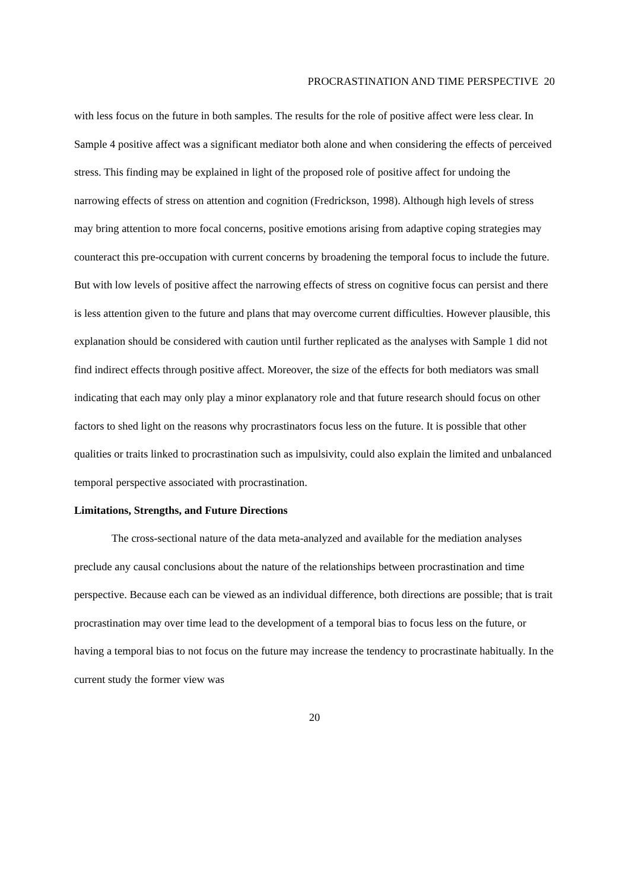PROCRASTINATION AND TIME PERSPECTIVE 20
with less focus on the future in both samples. The results for the role of positive affect were less clear. In Sample 4 positive affect was a significant mediator both alone and when considering the effects of perceived stress. This finding may be explained in light of the proposed role of positive affect for undoing the narrowing effects of stress on attention and cognition (Fredrickson, 1998). Although high levels of stress may bring attention to more focal concerns, positive emotions arising from adaptive coping strategies may counteract this pre-occupation with current concerns by broadening the temporal focus to include the future. But with low levels of positive affect the narrowing effects of stress on cognitive focus can persist and there is less attention given to the future and plans that may overcome current difficulties. However plausible, this explanation should be considered with caution until further replicated as the analyses with Sample 1 did not find indirect effects through positive affect. Moreover, the size of the effects for both mediators was small indicating that each may only play a minor explanatory role and that future research should focus on other factors to shed light on the reasons why procrastinators focus less on the future. It is possible that other qualities or traits linked to procrastination such as impulsivity, could also explain the limited and unbalanced temporal perspective associated with procrastination.
Limitations, Strengths, and Future Directions
The cross-sectional nature of the data meta-analyzed and available for the mediation analyses preclude any causal conclusions about the nature of the relationships between procrastination and time perspective. Because each can be viewed as an individual difference, both directions are possible; that is trait procrastination may over time lead to the development of a temporal bias to focus less on the future, or having a temporal bias to not focus on the future may increase the tendency to procrastinate habitually. In the current study the former view was
20